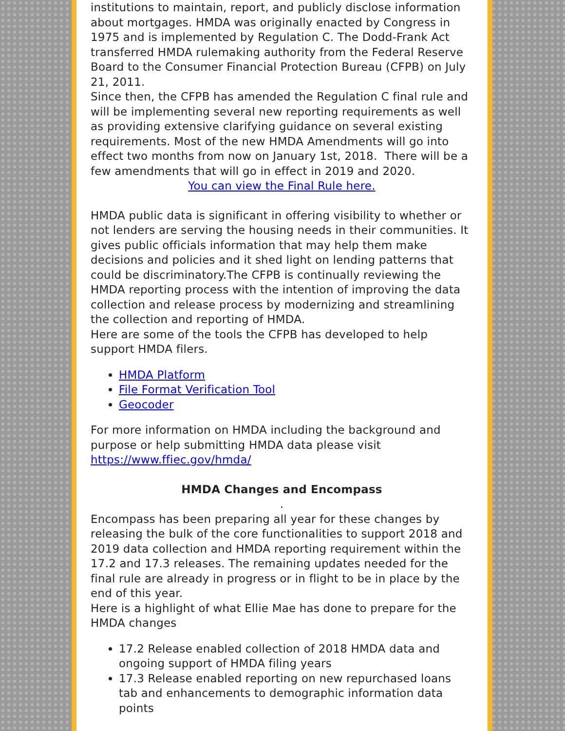institutions to maintain, report, and publicly disclose information about mortgages. HMDA was originally enacted by Congress in 1975 and is implemented by Regulation C. The Dodd-Frank Act transferred HMDA rulemaking authority from the Federal Reserve Board to the Consumer Financial Protection Bureau (CFPB) on July 21, 2011.
Since then, the CFPB has amended the Regulation C final rule and will be implementing several new reporting requirements as well as providing extensive clarifying guidance on several existing requirements. Most of the new HMDA Amendments will go into effect two months from now on January 1st, 2018. There will be a few amendments that will go in effect in 2019 and 2020.
You can view the Final Rule here.
HMDA public data is significant in offering visibility to whether or not lenders are serving the housing needs in their communities. It gives public officials information that may help them make decisions and policies and it shed light on lending patterns that could be discriminatory.The CFPB is continually reviewing the HMDA reporting process with the intention of improving the data collection and release process by modernizing and streamlining the collection and reporting of HMDA.
Here are some of the tools the CFPB has developed to help support HMDA filers.
HMDA Platform
File Format Verification Tool
Geocoder
For more information on HMDA including the background and purpose or help submitting HMDA data please visit https://www.ffiec.gov/hmda/
HMDA Changes and Encompass
.
Encompass has been preparing all year for these changes by releasing the bulk of the core functionalities to support 2018 and 2019 data collection and HMDA reporting requirement within the 17.2 and 17.3 releases. The remaining updates needed for the final rule are already in progress or in flight to be in place by the end of this year.
Here is a highlight of what Ellie Mae has done to prepare for the HMDA changes
17.2 Release enabled collection of 2018 HMDA data and ongoing support of HMDA filing years
17.3 Release enabled reporting on new repurchased loans tab and enhancements to demographic information data points